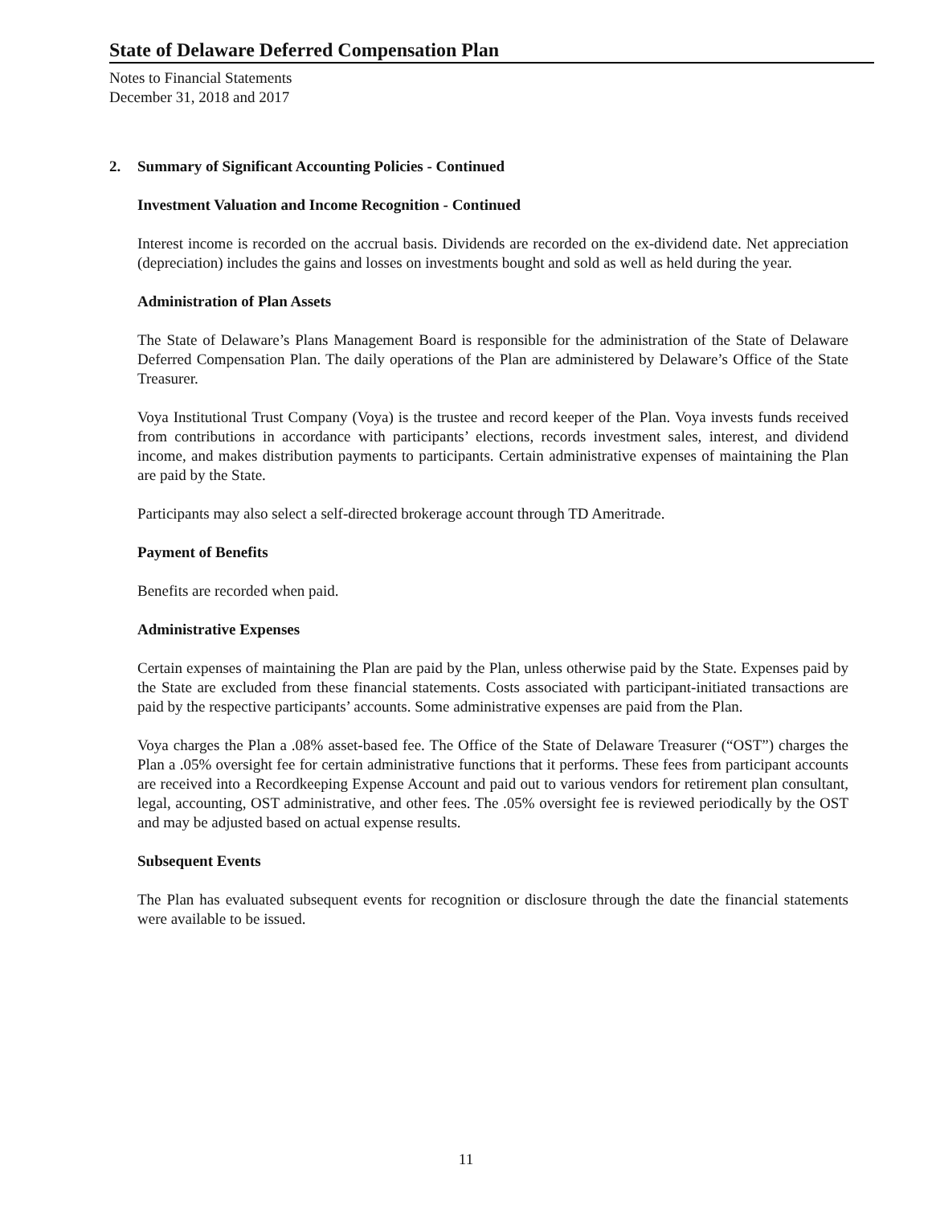State of Delaware Deferred Compensation Plan
Notes to Financial Statements
December 31, 2018 and 2017
2. Summary of Significant Accounting Policies - Continued
Investment Valuation and Income Recognition - Continued
Interest income is recorded on the accrual basis. Dividends are recorded on the ex-dividend date. Net appreciation (depreciation) includes the gains and losses on investments bought and sold as well as held during the year.
Administration of Plan Assets
The State of Delaware’s Plans Management Board is responsible for the administration of the State of Delaware Deferred Compensation Plan. The daily operations of the Plan are administered by Delaware’s Office of the State Treasurer.
Voya Institutional Trust Company (Voya) is the trustee and record keeper of the Plan. Voya invests funds received from contributions in accordance with participants’ elections, records investment sales, interest, and dividend income, and makes distribution payments to participants. Certain administrative expenses of maintaining the Plan are paid by the State.
Participants may also select a self-directed brokerage account through TD Ameritrade.
Payment of Benefits
Benefits are recorded when paid.
Administrative Expenses
Certain expenses of maintaining the Plan are paid by the Plan, unless otherwise paid by the State. Expenses paid by the State are excluded from these financial statements. Costs associated with participant-initiated transactions are paid by the respective participants’ accounts. Some administrative expenses are paid from the Plan.
Voya charges the Plan a .08% asset-based fee. The Office of the State of Delaware Treasurer (“OST”) charges the Plan a .05% oversight fee for certain administrative functions that it performs. These fees from participant accounts are received into a Recordkeeping Expense Account and paid out to various vendors for retirement plan consultant, legal, accounting, OST administrative, and other fees. The .05% oversight fee is reviewed periodically by the OST and may be adjusted based on actual expense results.
Subsequent Events
The Plan has evaluated subsequent events for recognition or disclosure through the date the financial statements were available to be issued.
11